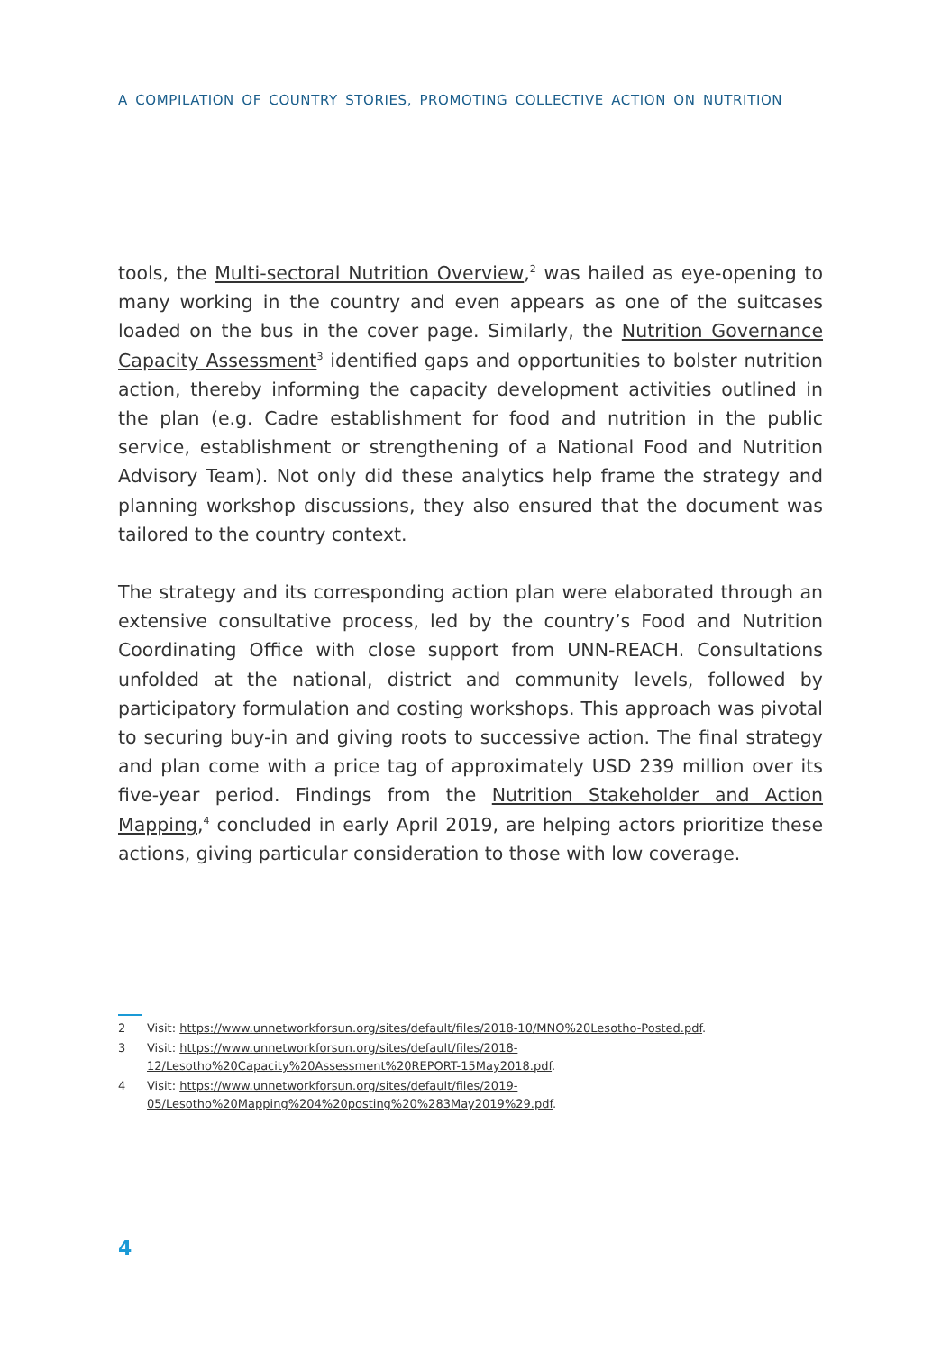A COMPILATION OF COUNTRY STORIES, PROMOTING COLLECTIVE ACTION ON NUTRITION
tools, the Multi-sectoral Nutrition Overview,<sup>2</sup> was hailed as eye-opening to many working in the country and even appears as one of the suitcases loaded on the bus in the cover page. Similarly, the Nutrition Governance Capacity Assessment<sup>3</sup> identified gaps and opportunities to bolster nutrition action, thereby informing the capacity development activities outlined in the plan (e.g. Cadre establishment for food and nutrition in the public service, establishment or strengthening of a National Food and Nutrition Advisory Team). Not only did these analytics help frame the strategy and planning workshop discussions, they also ensured that the document was tailored to the country context.
The strategy and its corresponding action plan were elaborated through an extensive consultative process, led by the country’s Food and Nutrition Coordinating Office with close support from UNN-REACH. Consultations unfolded at the national, district and community levels, followed by participatory formulation and costing workshops. This approach was pivotal to securing buy-in and giving roots to successive action. The final strategy and plan come with a price tag of approximately USD 239 million over its five-year period. Findings from the Nutrition Stakeholder and Action Mapping,<sup>4</sup> concluded in early April 2019, are helping actors prioritize these actions, giving particular consideration to those with low coverage.
2 Visit: https://www.unnetworkforsun.org/sites/default/files/2018-10/MNO%20Lesotho-Posted.pdf.
3 Visit: https://www.unnetworkforsun.org/sites/default/files/2018-12/Lesotho%20Capacity%20Assessment%20REPORT-15May2018.pdf.
4 Visit: https://www.unnetworkforsun.org/sites/default/files/2019-05/Lesotho%20Mapping%204%20posting%20%283May2019%29.pdf.
4